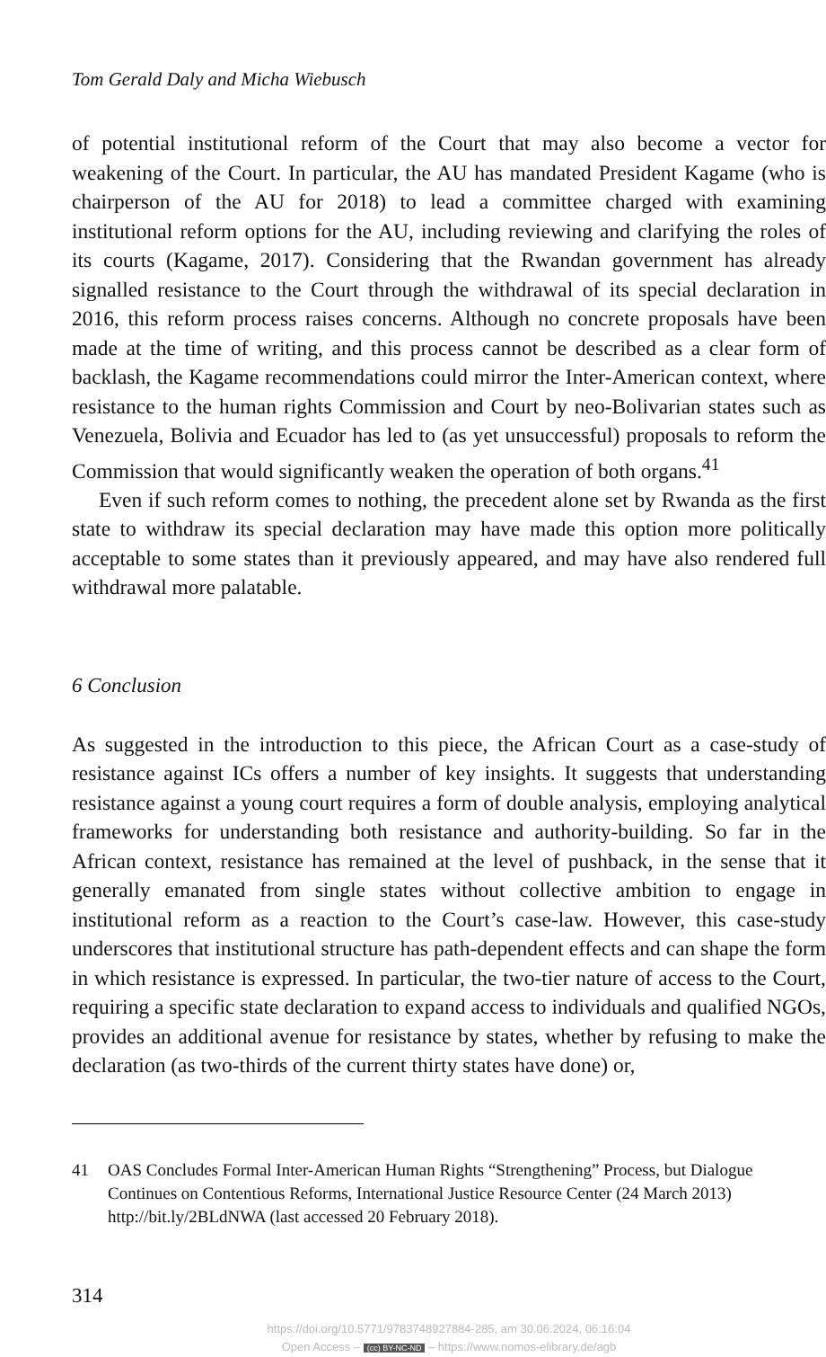Tom Gerald Daly and Micha Wiebusch
of potential institutional reform of the Court that may also become a vector for weakening of the Court. In particular, the AU has mandated President Kagame (who is chairperson of the AU for 2018) to lead a committee charged with examining institutional reform options for the AU, including reviewing and clarifying the roles of its courts (Kagame, 2017). Considering that the Rwandan government has already signalled resistance to the Court through the withdrawal of its special declaration in 2016, this reform process raises concerns. Although no concrete proposals have been made at the time of writing, and this process cannot be described as a clear form of backlash, the Kagame recommendations could mirror the Inter-American context, where resistance to the human rights Commission and Court by neo-Bolivarian states such as Venezuela, Bolivia and Ecuador has led to (as yet unsuccessful) proposals to reform the Commission that would significantly weaken the operation of both organs.<sup>41</sup>
Even if such reform comes to nothing, the precedent alone set by Rwanda as the first state to withdraw its special declaration may have made this option more politically acceptable to some states than it previously appeared, and may have also rendered full withdrawal more palatable.
6 Conclusion
As suggested in the introduction to this piece, the African Court as a case-study of resistance against ICs offers a number of key insights. It suggests that understanding resistance against a young court requires a form of double analysis, employing analytical frameworks for understanding both resistance and authority-building. So far in the African context, resistance has remained at the level of pushback, in the sense that it generally emanated from single states without collective ambition to engage in institutional reform as a reaction to the Court’s case-law. However, this case-study underscores that institutional structure has path-dependent effects and can shape the form in which resistance is expressed. In particular, the two-tier nature of access to the Court, requiring a specific state declaration to expand access to individuals and qualified NGOs, provides an additional avenue for resistance by states, whether by refusing to make the declaration (as two-thirds of the current thirty states have done) or,
41 OAS Concludes Formal Inter-American Human Rights “Strengthening” Process, but Dialogue Continues on Contentious Reforms, International Justice Resource Center (24 March 2013) http://bit.ly/2BLdNWA (last accessed 20 February 2018).
314
https://doi.org/10.5771/9783748927884-285, am 30.06.2024, 06:16:04
Open Access – (cc) BY-NC-ND – https://www.nomos-elibrary.de/agb